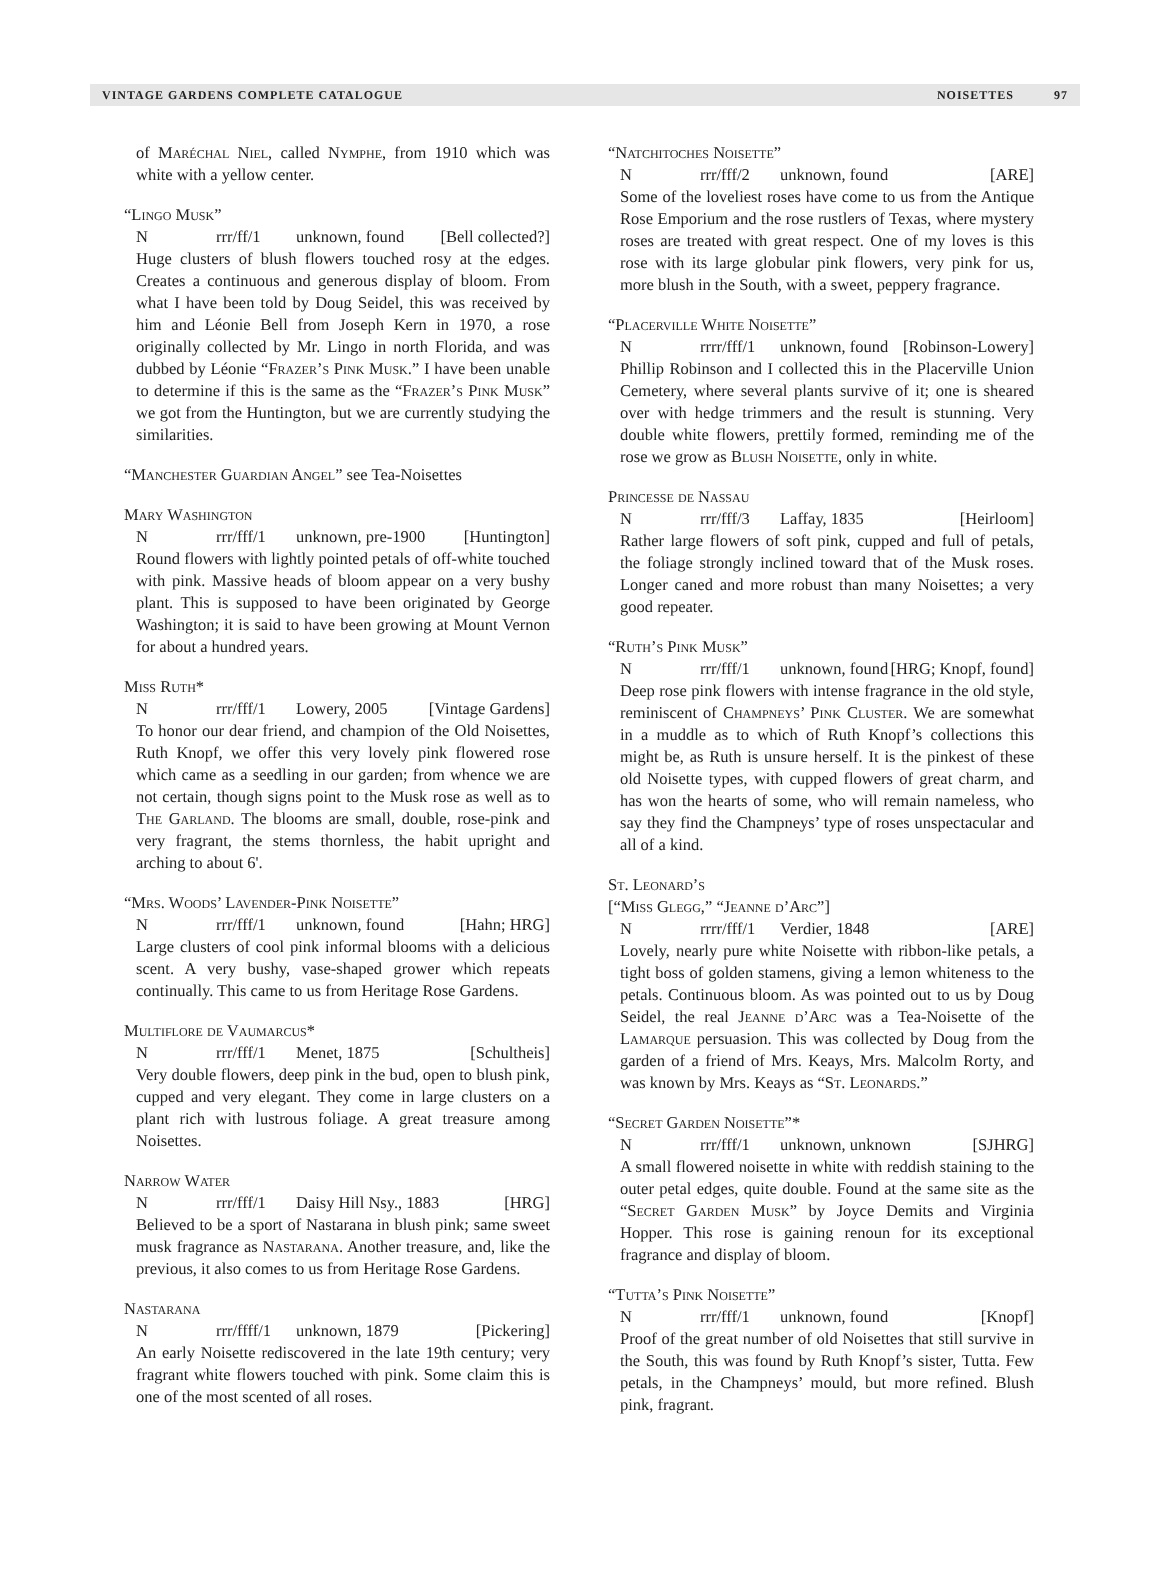VINTAGE GARDENS COMPLETE CATALOGUE NOISETTES 97
of Maréchal Niel, called Nymphe, from 1910 which was white with a yellow center.
“Lingo Musk”
Nrrr/ff/1 unknown, found [Bell collected?]
Huge clusters of blush flowers touched rosy at the edges. Creates a continuous and generous display of bloom. From what I have been told by Doug Seidel, this was received by him and Léonie Bell from Joseph Kern in 1970, a rose originally collected by Mr. Lingo in north Florida, and was dubbed by Léonie “Frazer’s Pink Musk.” I have been unable to determine if this is the same as the “Frazer’s Pink Musk” we got from the Huntington, but we are currently studying the similarities.
“Manchester Guardian Angel” see Tea-Noisettes
Mary Washington
Nrrr/fff/1 unknown, pre-1900 [Huntington]
Round flowers with lightly pointed petals of off-white touched with pink. Massive heads of bloom appear on a very bushy plant. This is supposed to have been originated by George Washington; it is said to have been growing at Mount Vernon for about a hundred years.
Miss Ruth*
Nrrr/fff/1 Lowery, 2005 [Vintage Gardens]
To honor our dear friend, and champion of the Old Noisettes, Ruth Knopf, we offer this very lovely pink flowered rose which came as a seedling in our garden; from whence we are not certain, though signs point to the Musk rose as well as to The Garland. The blooms are small, double, rose-pink and very fragrant, the stems thornless, the habit upright and arching to about 6'.
“Mrs. Woods’ Lavender-Pink Noisette”
Nrrr/fff/1 unknown, found [Hahn; HRG]
Large clusters of cool pink informal blooms with a delicious scent. A very bushy, vase-shaped grower which repeats continually. This came to us from Heritage Rose Gardens.
Multiflore de Vaumarcus*
Nrrr/fff/1 Menet, 1875 [Schultheis]
Very double flowers, deep pink in the bud, open to blush pink, cupped and very elegant. They come in large clusters on a plant rich with lustrous foliage. A great treasure among Noisettes.
Narrow Water
Nrrr/fff/1 Daisy Hill Nsy., 1883 [HRG]
Believed to be a sport of Nastarana in blush pink; same sweet musk fragrance as Nastarana. Another treasure, and, like the previous, it also comes to us from Heritage Rose Gardens.
Nastarana
Nrrr/ffff/1 unknown, 1879 [Pickering]
An early Noisette rediscovered in the late 19th century; very fragrant white flowers touched with pink. Some claim this is one of the most scented of all roses.
“Natchitoches Noisette”
Nrrr/fff/2 unknown, found [ARE]
Some of the loveliest roses have come to us from the Antique Rose Emporium and the rose rustlers of Texas, where mystery roses are treated with great respect. One of my loves is this rose with its large globular pink flowers, very pink for us, more blush in the South, with a sweet, peppery fragrance.
“Placerville White Noisette”
Nrrrr/fff/1 unknown, found [Robinson-Lowery]
Phillip Robinson and I collected this in the Placerville Union Cemetery, where several plants survive of it; one is sheared over with hedge trimmers and the result is stunning. Very double white flowers, prettily formed, reminding me of the rose we grow as Blush Noisette, only in white.
Princesse de Nassau
Nrrr/fff/3 Laffay, 1835 [Heirloom]
Rather large flowers of soft pink, cupped and full of petals, the foliage strongly inclined toward that of the Musk roses. Longer caned and more robust than many Noisettes; a very good repeater.
“Ruth’s Pink Musk”
Nrrr/fff/1 unknown, found [HRG; Knopf, found]
Deep rose pink flowers with intense fragrance in the old style, reminiscent of Champneys’ Pink Cluster. We are somewhat in a muddle as to which of Ruth Knopf’s collections this might be, as Ruth is unsure herself. It is the pinkest of these old Noisette types, with cupped flowers of great charm, and has won the hearts of some, who will remain nameless, who say they find the Champneys’ type of roses unspectacular and all of a kind.
St. Leonard’s
[“Miss Glegg,” “Jeanne d’Arc”]
Nrrrr/fff/1 Verdier, 1848 [ARE]
Lovely, nearly pure white Noisette with ribbon-like petals, a tight boss of golden stamens, giving a lemon whiteness to the petals. Continuous bloom. As was pointed out to us by Doug Seidel, the real Jeanne d’Arc was a Tea-Noisette of the Lamarque persuasion. This was collected by Doug from the garden of a friend of Mrs. Keays, Mrs. Malcolm Rorty, and was known by Mrs. Keays as “St. Leonards.”
“Secret Garden Noisette”*
Nrrr/fff/1 unknown, unknown [SJHRG]
A small flowered noisette in white with reddish staining to the outer petal edges, quite double. Found at the same site as the “Secret Garden Musk” by Joyce Demits and Virginia Hopper. This rose is gaining renoun for its exceptional fragrance and display of bloom.
“Tutta’s Pink Noisette”
Nrrr/fff/1 unknown, found [Knopf]
Proof of the great number of old Noisettes that still survive in the South, this was found by Ruth Knopf’s sister, Tutta. Few petals, in the Champneys’ mould, but more refined. Blush pink, fragrant.